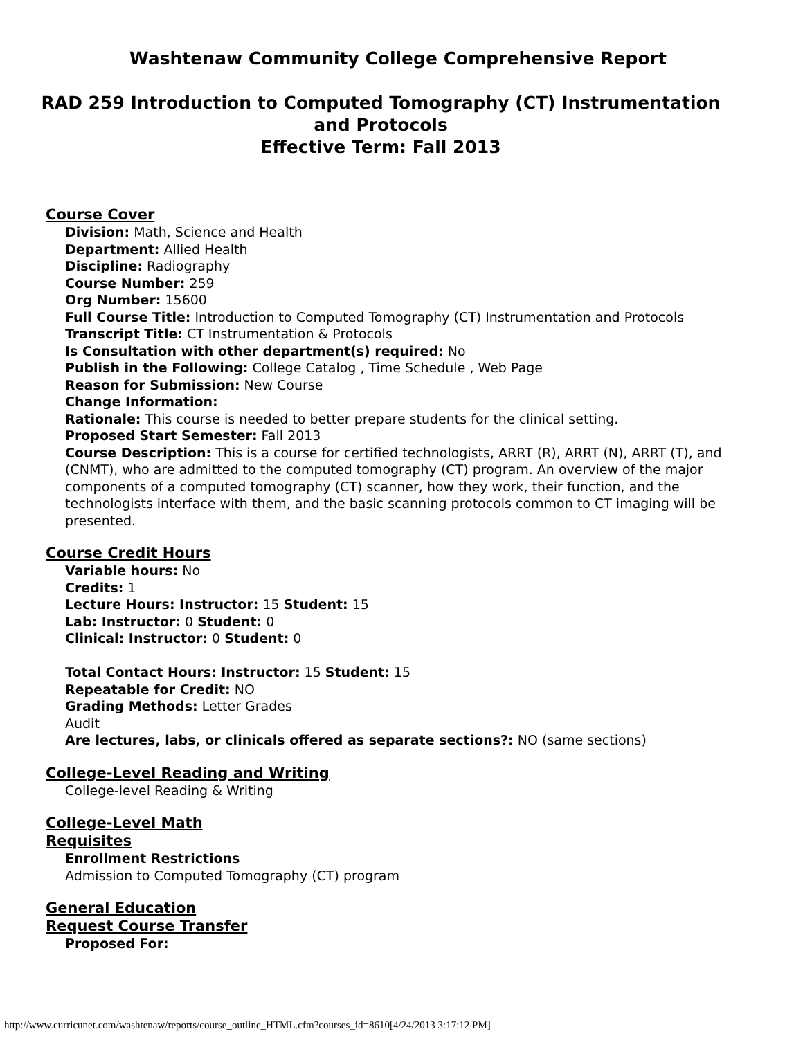Washtenaw Community College Comprehensive Report
RAD 259 Introduction to Computed Tomography (CT) Instrumentation and Protocols
Effective Term: Fall 2013
Course Cover
Division: Math, Science and Health
Department: Allied Health
Discipline: Radiography
Course Number: 259
Org Number: 15600
Full Course Title: Introduction to Computed Tomography (CT) Instrumentation and Protocols
Transcript Title: CT Instrumentation & Protocols
Is Consultation with other department(s) required: No
Publish in the Following: College Catalog , Time Schedule , Web Page
Reason for Submission: New Course
Change Information:
Rationale: This course is needed to better prepare students for the clinical setting.
Proposed Start Semester: Fall 2013
Course Description: This is a course for certified technologists, ARRT (R), ARRT (N), ARRT (T), and (CNMT), who are admitted to the computed tomography (CT) program. An overview of the major components of a computed tomography (CT) scanner, how they work, their function, and the technologists interface with them, and the basic scanning protocols common to CT imaging will be presented.
Course Credit Hours
Variable hours: No
Credits: 1
Lecture Hours: Instructor: 15 Student: 15
Lab: Instructor: 0 Student: 0
Clinical: Instructor: 0 Student: 0
Total Contact Hours: Instructor: 15 Student: 15
Repeatable for Credit: NO
Grading Methods: Letter Grades
Audit
Are lectures, labs, or clinicals offered as separate sections?: NO (same sections)
College-Level Reading and Writing
College-level Reading & Writing
College-Level Math
Requisites
Enrollment Restrictions
Admission to Computed Tomography (CT) program
General Education
Request Course Transfer
Proposed For:
http://www.curricunet.com/washtenaw/reports/course_outline_HTML.cfm?courses_id=8610[4/24/2013 3:17:12 PM]